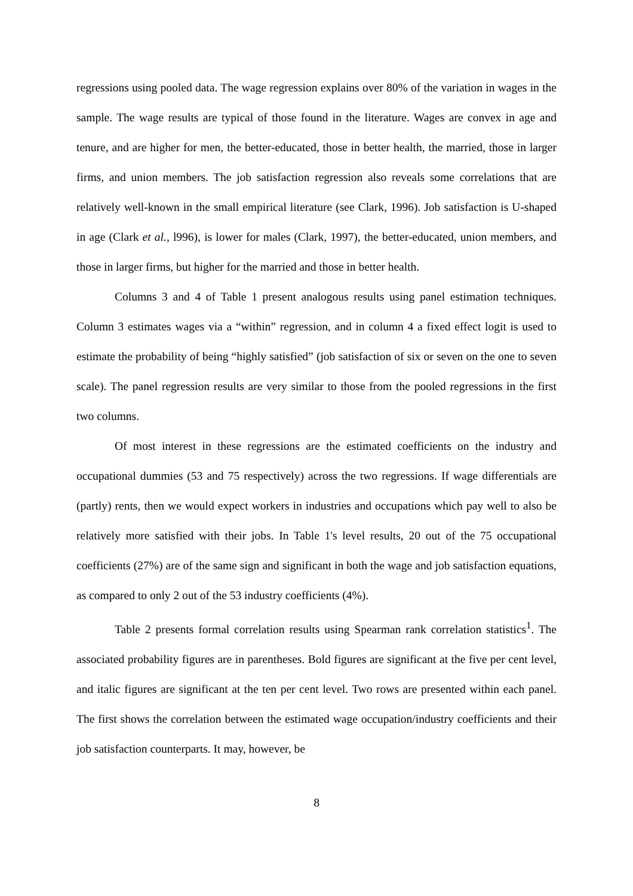regressions using pooled data. The wage regression explains over 80% of the variation in wages in the sample. The wage results are typical of those found in the literature. Wages are convex in age and tenure, and are higher for men, the better-educated, those in better health, the married, those in larger firms, and union members. The job satisfaction regression also reveals some correlations that are relatively well-known in the small empirical literature (see Clark, 1996). Job satisfaction is U-shaped in age (Clark et al., l996), is lower for males (Clark, 1997), the better-educated, union members, and those in larger firms, but higher for the married and those in better health.
Columns 3 and 4 of Table 1 present analogous results using panel estimation techniques. Column 3 estimates wages via a “within” regression, and in column 4 a fixed effect logit is used to estimate the probability of being “highly satisfied” (job satisfaction of six or seven on the one to seven scale). The panel regression results are very similar to those from the pooled regressions in the first two columns.
Of most interest in these regressions are the estimated coefficients on the industry and occupational dummies (53 and 75 respectively) across the two regressions. If wage differentials are (partly) rents, then we would expect workers in industries and occupations which pay well to also be relatively more satisfied with their jobs. In Table 1's level results, 20 out of the 75 occupational coefficients (27%) are of the same sign and significant in both the wage and job satisfaction equations, as compared to only 2 out of the 53 industry coefficients (4%).
Table 2 presents formal correlation results using Spearman rank correlation statistics<sup>1</sup>. The associated probability figures are in parentheses. Bold figures are significant at the five per cent level, and italic figures are significant at the ten per cent level. Two rows are presented within each panel. The first shows the correlation between the estimated wage occupation/industry coefficients and their job satisfaction counterparts. It may, however, be
8